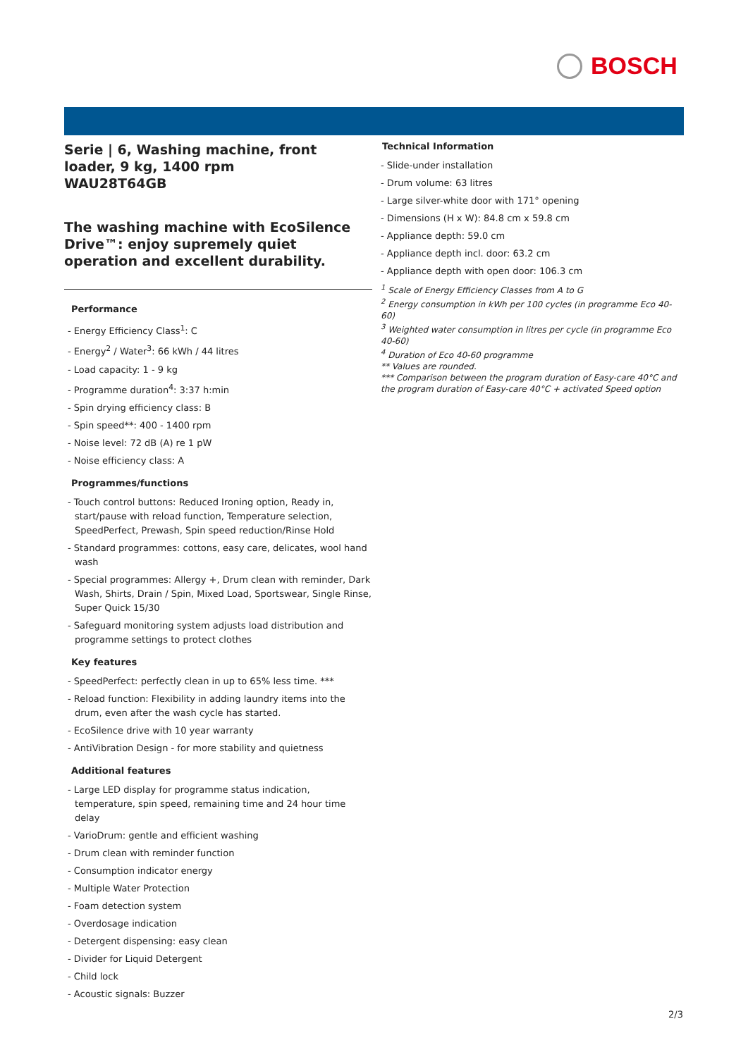BOSCH
Serie | 6, Washing machine, front loader, 9 kg, 1400 rpm
WAU28T64GB
The washing machine with EcoSilence Drive™: enjoy supremely quiet operation and excellent durability.
Performance
- Energy Efficiency Class<sup>1</sup>: C
- Energy<sup>2</sup> / Water<sup>3</sup>: 66 kWh / 44 litres
- Load capacity: 1 - 9 kg
- Programme duration<sup>4</sup>: 3:37 h:min
- Spin drying efficiency class: B
- Spin speed**: 400 - 1400 rpm
- Noise level: 72 dB (A) re 1 pW
- Noise efficiency class: A
Programmes/functions
- Touch control buttons: Reduced Ironing option, Ready in, start/pause with reload function, Temperature selection, SpeedPerfect, Prewash, Spin speed reduction/Rinse Hold
- Standard programmes: cottons, easy care, delicates, wool hand wash
- Special programmes: Allergy +, Drum clean with reminder, Dark Wash, Shirts, Drain / Spin, Mixed Load, Sportswear, Single Rinse, Super Quick 15/30
- Safeguard monitoring system adjusts load distribution and programme settings to protect clothes
Key features
- SpeedPerfect: perfectly clean in up to 65% less time. ***
- Reload function: Flexibility in adding laundry items into the drum, even after the wash cycle has started.
- EcoSilence drive with 10 year warranty
- AntiVibration Design - for more stability and quietness
Additional features
- Large LED display for programme status indication, temperature, spin speed, remaining time and 24 hour time delay
- VarioDrum: gentle and efficient washing
- Drum clean with reminder function
- Consumption indicator energy
- Multiple Water Protection
- Foam detection system
- Overdosage indication
- Detergent dispensing: easy clean
- Divider for Liquid Detergent
- Child lock
- Acoustic signals: Buzzer
Technical Information
- Slide-under installation
- Drum volume: 63 litres
- Large silver-white door with 171° opening
- Dimensions (H x W): 84.8 cm x 59.8 cm
- Appliance depth: 59.0 cm
- Appliance depth incl. door: 63.2 cm
- Appliance depth with open door: 106.3 cm
<sup>1</sup> Scale of Energy Efficiency Classes from A to G
<sup>2</sup> Energy consumption in kWh per 100 cycles (in programme Eco 40-60)
<sup>3</sup> Weighted water consumption in litres per cycle (in programme Eco 40-60)
<sup>4</sup> Duration of Eco 40-60 programme
** Values are rounded.
*** Comparison between the program duration of Easy-care 40°C and the program duration of Easy-care 40°C + activated Speed option
2/3